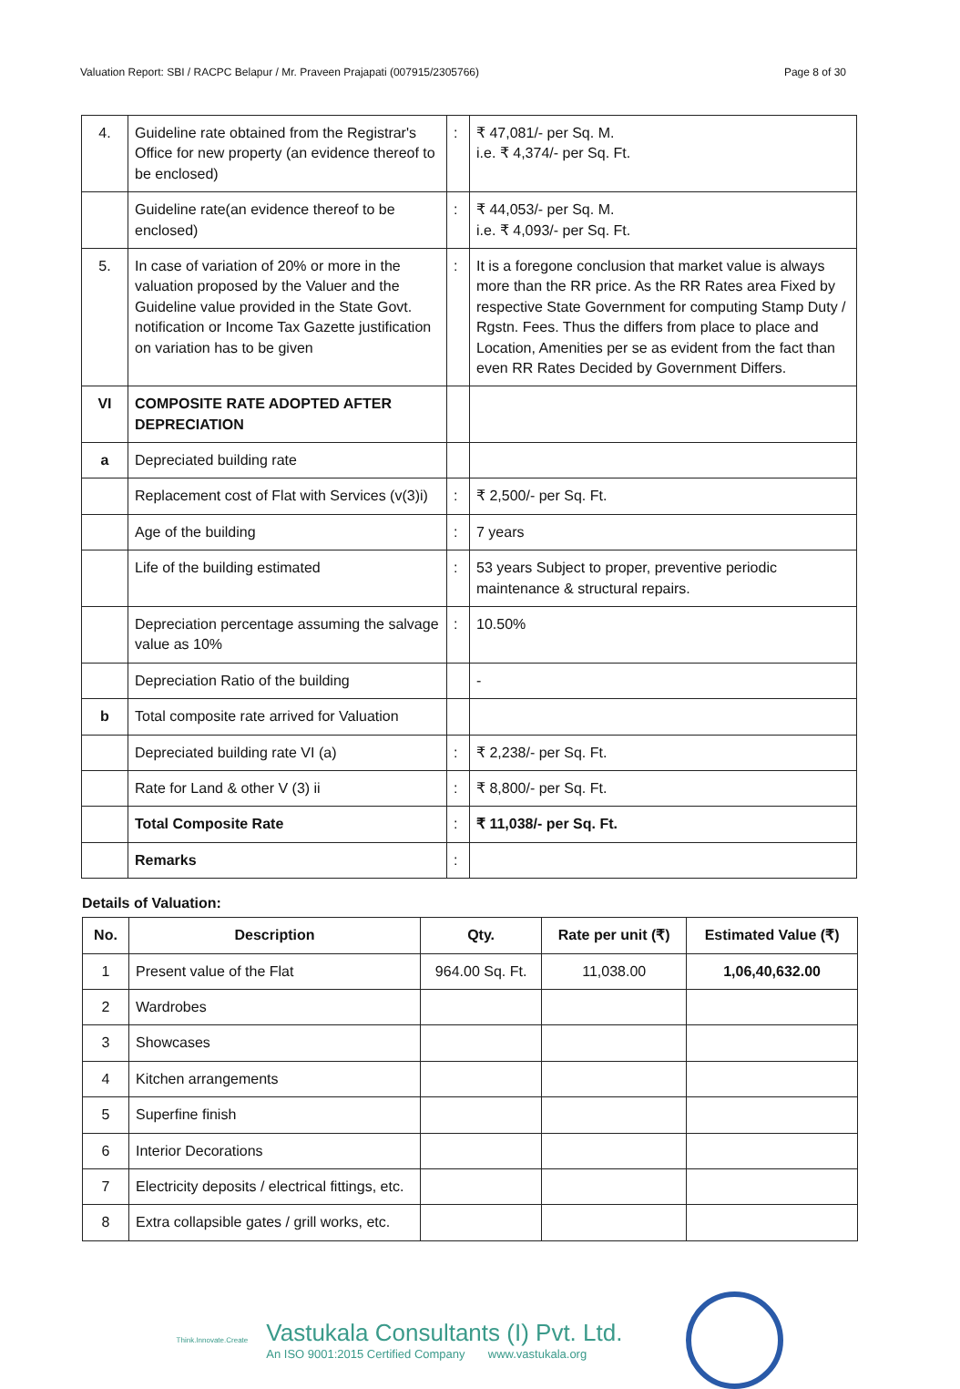Valuation Report: SBI / RACPC Belapur / Mr. Praveen Prajapati (007915/2305766) Page 8 of 30
| 4. | Guideline rate obtained from the Registrar's Office for new property (an evidence thereof to be enclosed) | : | ₹ 47,081/- per Sq. M. i.e. ₹ 4,374/- per Sq. Ft. |
| | Guideline rate(an evidence thereof to be enclosed) | : | ₹ 44,053/- per Sq. M. i.e. ₹ 4,093/- per Sq. Ft. |
| 5. | In case of variation of 20% or more in the valuation proposed by the Valuer and the Guideline value provided in the State Govt. notification or Income Tax Gazette justification on variation has to be given | : | It is a foregone conclusion that market value is always more than the RR price. As the RR Rates area Fixed by respective State Government for computing Stamp Duty / Rgstn. Fees. Thus the differs from place to place and Location, Amenities per se as evident from the fact than even RR Rates Decided by Government Differs. |
| VI | COMPOSITE RATE ADOPTED AFTER DEPRECIATION | | |
| a | Depreciated building rate | | |
| | Replacement cost of Flat with Services (v(3)i) | : | ₹ 2,500/- per Sq. Ft. |
| | Age of the building | : | 7 years |
| | Life of the building estimated | : | 53 years Subject to proper, preventive periodic maintenance & structural repairs. |
| | Depreciation percentage assuming the salvage value as 10% | : | 10.50% |
| | Depreciation Ratio of the building | | - |
| b | Total composite rate arrived for Valuation | | |
| | Depreciated building rate VI (a) | : | ₹ 2,238/- per Sq. Ft. |
| | Rate for Land & other V (3) ii | : | ₹ 8,800/- per Sq. Ft. |
| | Total Composite Rate | : | ₹ 11,038/- per Sq. Ft. |
| | Remarks | : | |
Details of Valuation:
| No. | Description | Qty. | Rate per unit (₹) | Estimated Value (₹) |
| --- | --- | --- | --- | --- |
| 1 | Present value of the Flat | 964.00 Sq. Ft. | 11,038.00 | 1,06,40,632.00 |
| 2 | Wardrobes | | | |
| 3 | Showcases | | | |
| 4 | Kitchen arrangements | | | |
| 5 | Superfine finish | | | |
| 6 | Interior Decorations | | | |
| 7 | Electricity deposits / electrical fittings, etc. | | | |
| 8 | Extra collapsible gates / grill works, etc. | | | |
Think.Innovate.Create
Vastukala Consultants (I) Pvt. Ltd.
An ISO 9001:2015 Certified Company www.vastukala.org